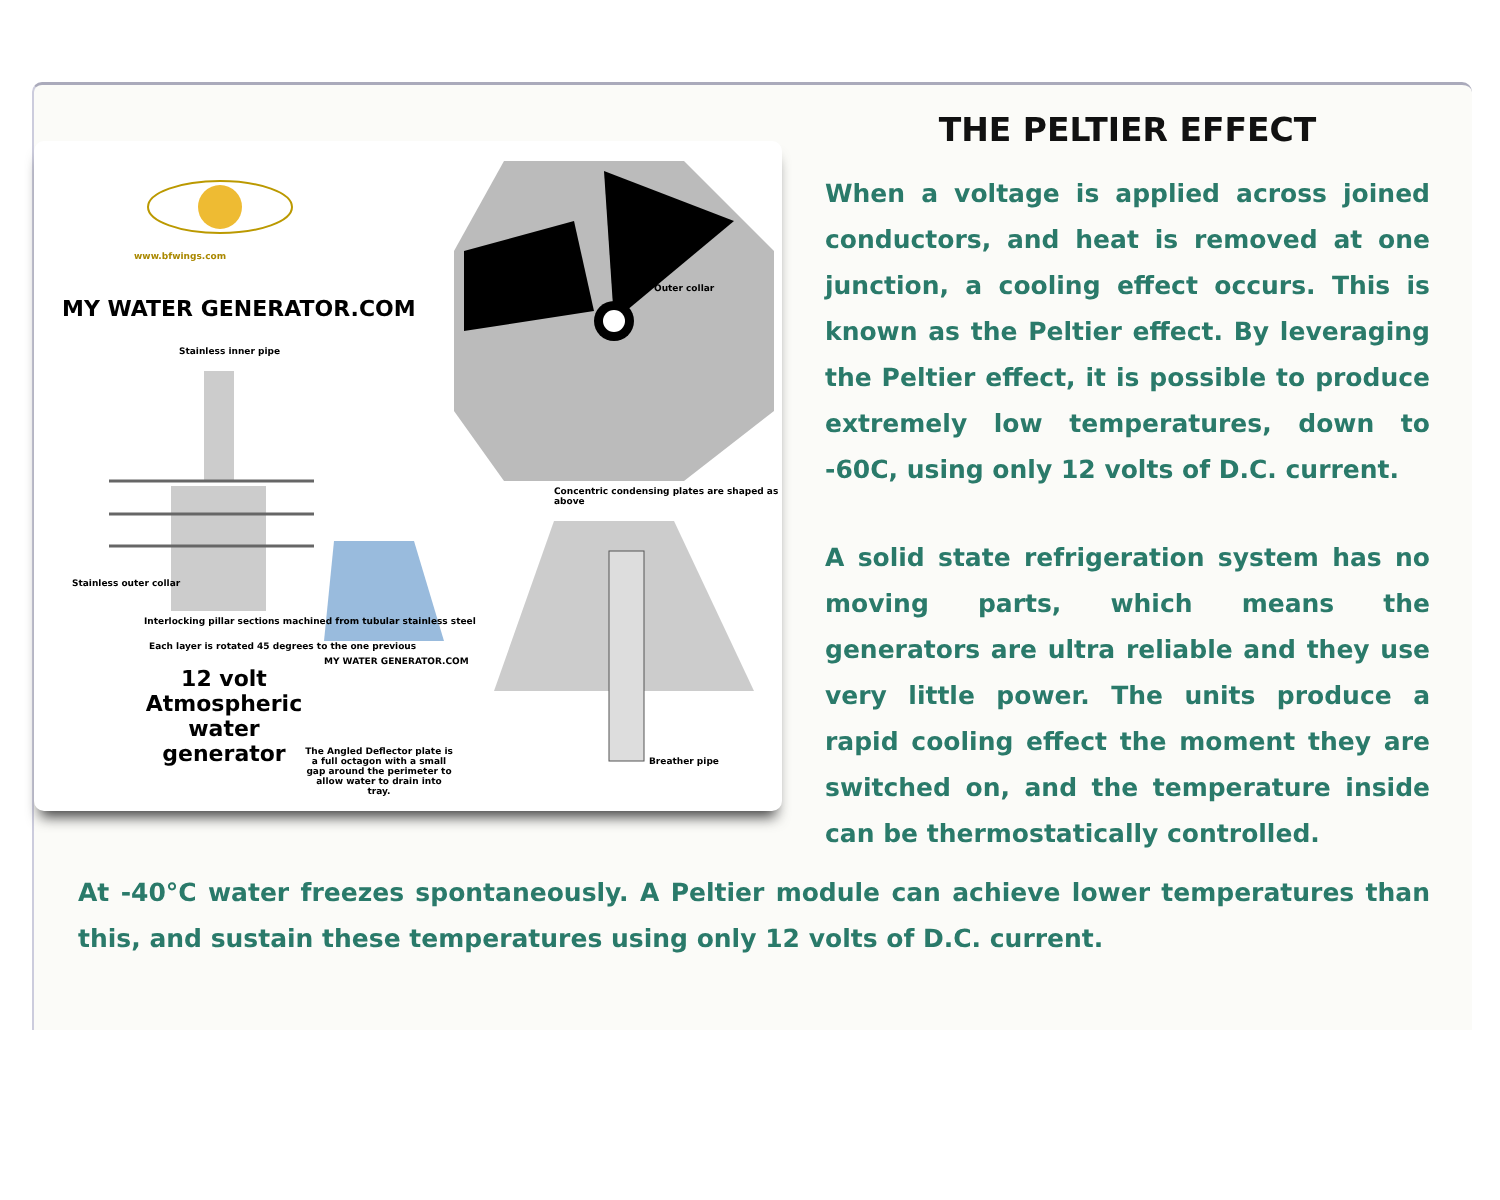www.bfwings.com
MY WATER GENERATOR.COM
Stainless inner pipe
Stainless outer collar
Interlocking pillar sections machined from tubular stainless steel
Each layer is rotated 45 degrees to the one previous
12 volt Atmospheric water generator
Concentric condensing plates are shaped as above
Outer collar
MY WATER GENERATOR.COM
The Angled Deflector plate is a full octagon with a small gap around the perimeter to allow water to drain into tray.
Breather pipe
THE PELTIER EFFECT
When a voltage is applied across joined conductors, and heat is removed at one junction, a cooling effect occurs. This is known as the Peltier effect. By leveraging the Peltier effect, it is possible to produce extremely low temperatures, down to -60C, using only 12 volts of D.C. current.
A solid state refrigeration system has no moving parts, which means the generators are ultra reliable and they use very little power. The units produce a rapid cooling effect the moment they are switched on, and the temperature inside can be thermostatically controlled.
At -40°C water freezes spontaneously. A Peltier module can achieve lower temperatures than this, and sustain these temperatures using only 12 volts of D.C. current.